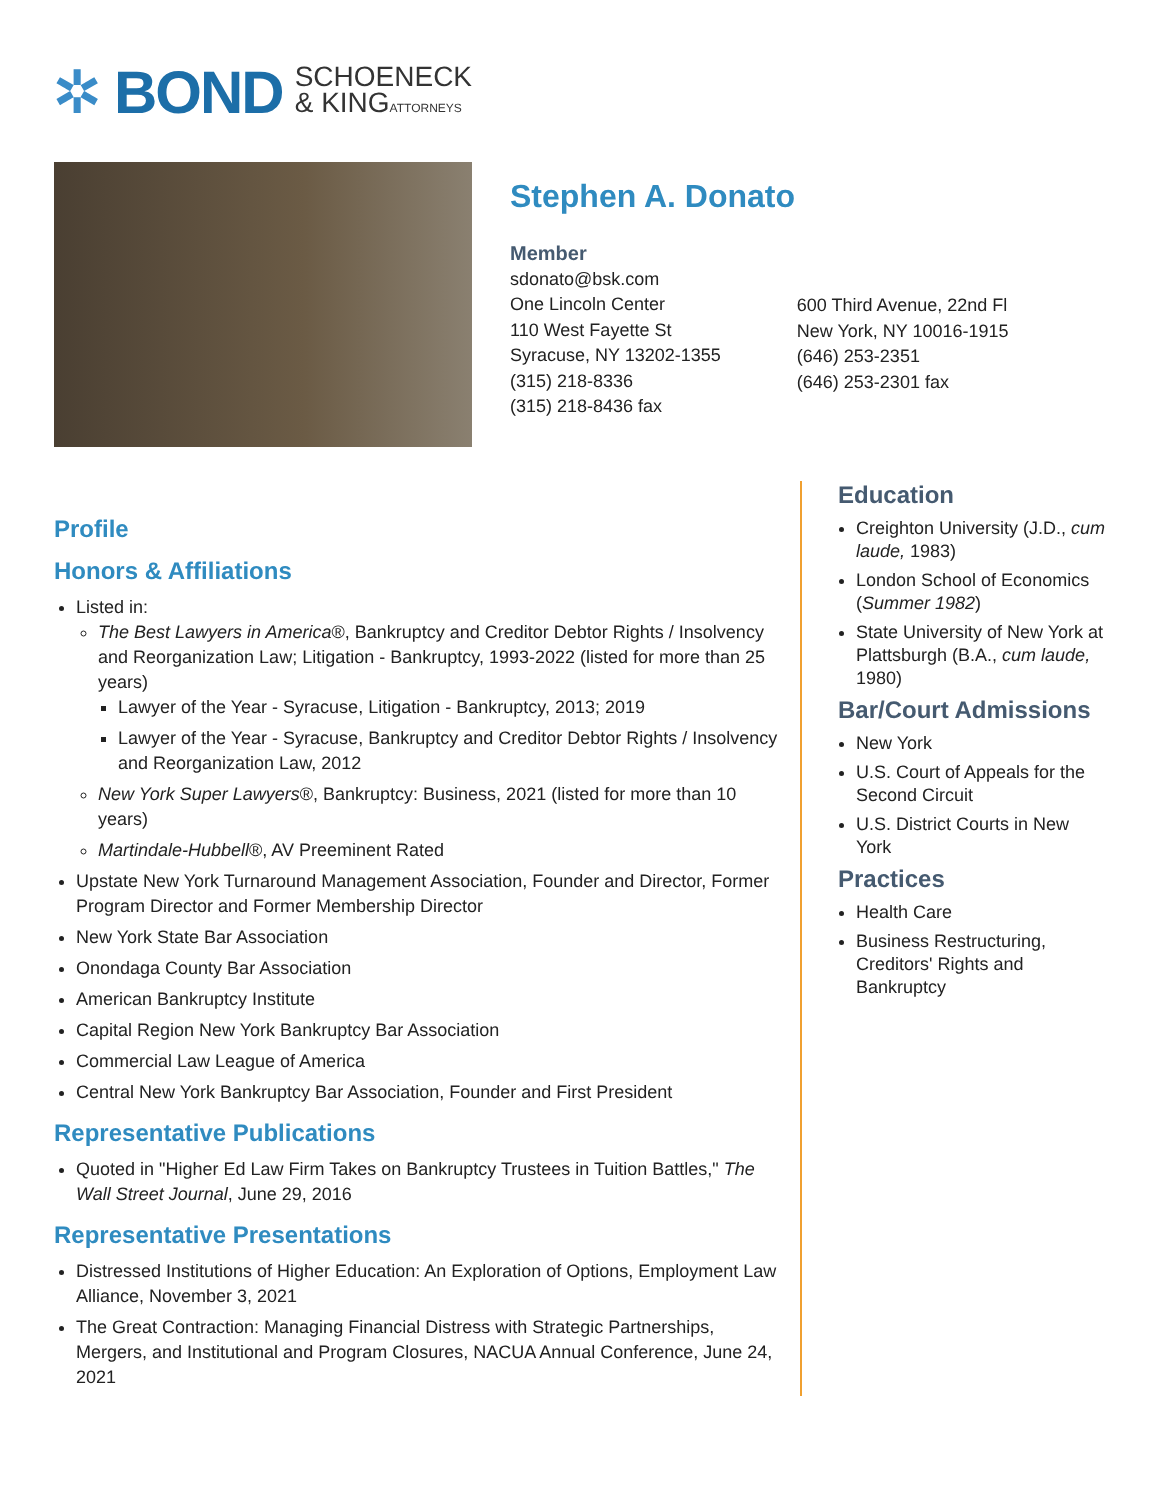✲ BOND SCHOENECK
& KINGATTORNEYS
Stephen A. Donato
Member
sdonato@bsk.com
One Lincoln Center
110 West Fayette St
Syracuse, NY 13202-1355
(315) 218-8336
(315) 218-8436 fax
600 Third Avenue, 22nd Fl
New York, NY 10016-1915
(646) 253-2351
(646) 253-2301 fax
Profile
Honors & Affiliations
Listed in:
The Best Lawyers in America®, Bankruptcy and Creditor Debtor Rights / Insolvency and Reorganization Law; Litigation - Bankruptcy, 1993-2022 (listed for more than 25 years)
Lawyer of the Year - Syracuse, Litigation - Bankruptcy, 2013; 2019
Lawyer of the Year - Syracuse, Bankruptcy and Creditor Debtor Rights / Insolvency and Reorganization Law, 2012
New York Super Lawyers®, Bankruptcy: Business, 2021 (listed for more than 10 years)
Martindale-Hubbell®, AV Preeminent Rated
Upstate New York Turnaround Management Association, Founder and Director, Former Program Director and Former Membership Director
New York State Bar Association
Onondaga County Bar Association
American Bankruptcy Institute
Capital Region New York Bankruptcy Bar Association
Commercial Law League of America
Central New York Bankruptcy Bar Association, Founder and First President
Representative Publications
Quoted in "Higher Ed Law Firm Takes on Bankruptcy Trustees in Tuition Battles," The Wall Street Journal, June 29, 2016
Representative Presentations
Distressed Institutions of Higher Education: An Exploration of Options, Employment Law Alliance, November 3, 2021
The Great Contraction: Managing Financial Distress with Strategic Partnerships, Mergers, and Institutional and Program Closures, NACUA Annual Conference, June 24, 2021
Education
Creighton University (J.D., cum laude, 1983)
London School of Economics (Summer 1982)
State University of New York at Plattsburgh (B.A., cum laude, 1980)
Bar/Court Admissions
New York
U.S. Court of Appeals for the Second Circuit
U.S. District Courts in New York
Practices
Health Care
Business Restructuring, Creditors' Rights and Bankruptcy